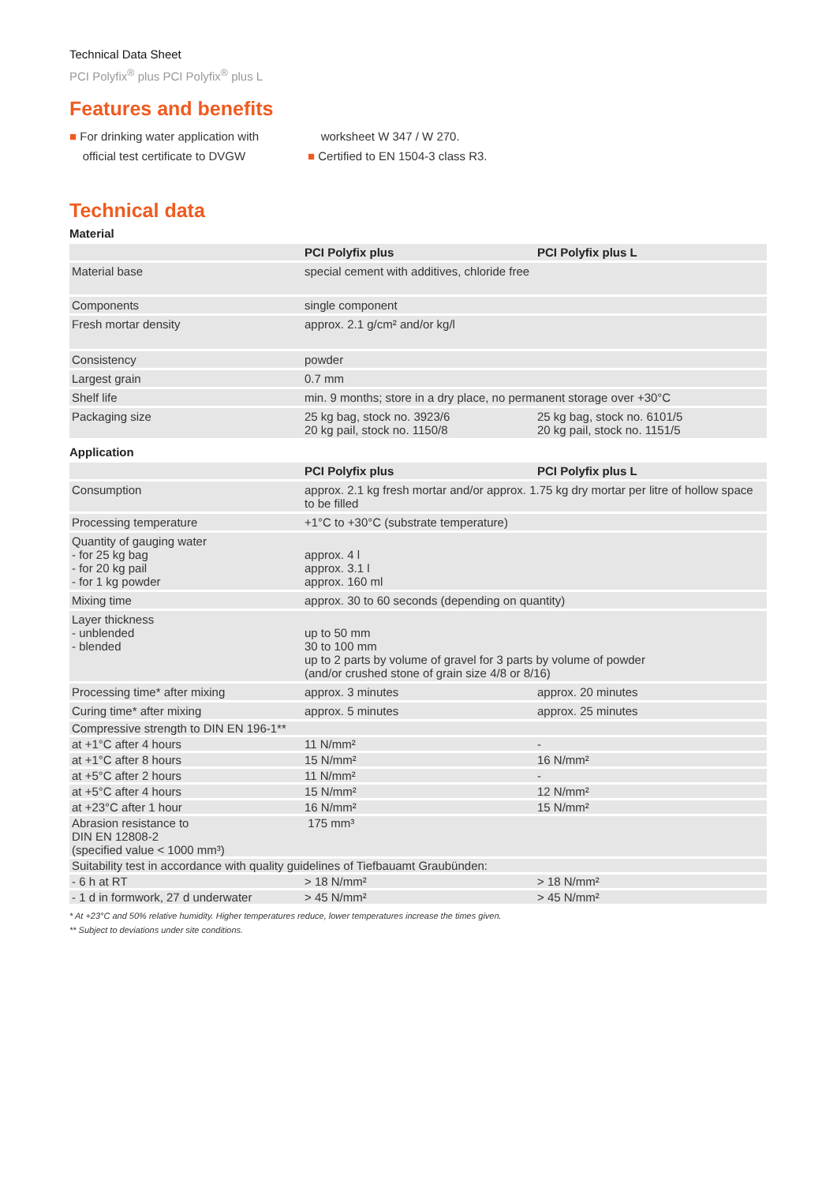Technical Data Sheet
PCI Polyfix<sup>®</sup> plus PCI Polyfix<sup>®</sup> plus L
Features and benefits
■ For drinking water application with
official test certificate to DVGW
worksheet W 347 / W 270.
■ Certified to EN 1504-3 class R3.
Technical data
Material
| | PCI Polyfix plus | PCI Polyfix plus L |
| --- | --- | --- |
| Material base | special cement with additives, chloride free | |
| Components | single component | |
| Fresh mortar density | approx. 2.1 g/cm² and/or kg/l | |
| Consistency | powder | |
| Largest grain | 0.7 mm | |
| Shelf life | min. 9 months; store in a dry place, no permanent storage over +30°C | |
| Packaging size | 25 kg bag, stock no. 3923/6 20 kg pail, stock no. 1150/8 | 25 kg bag, stock no. 6101/5 20 kg pail, stock no. 1151/5 |
Application
| | PCI Polyfix plus | PCI Polyfix plus L |
| --- | --- | --- |
| Consumption | approx. 2.1 kg fresh mortar and/or approx. 1.75 kg dry mortar per litre of hollow space to be filled | |
| Processing temperature | +1°C to +30°C (substrate temperature) | |
| Quantity of gauging water - for 25 kg bag - for 20 kg pail - for 1 kg powder | approx. 4 l approx. 3.1 l approx. 160 ml | |
| Mixing time | approx. 30 to 60 seconds (depending on quantity) | |
| Layer thickness - unblended - blended | up to 50 mm 30 to 100 mm up to 2 parts by volume of gravel for 3 parts by volume of powder (and/or crushed stone of grain size 4/8 or 8/16) | |
| Processing time* after mixing | approx. 3 minutes | approx. 20 minutes |
| Curing time* after mixing | approx. 5 minutes | approx. 25 minutes |
| Compressive strength to DIN EN 196-1** | | |
| at +1°C after 4 hours | 11 N/mm² | - |
| at +1°C after 8 hours | 15 N/mm² | 16 N/mm² |
| at +5°C after 2 hours | 11 N/mm² | - |
| at +5°C after 4 hours | 15 N/mm² | 12 N/mm² |
| at +23°C after 1 hour | 16 N/mm² | 15 N/mm² |
| Abrasion resistance to DIN EN 12808-2 (specified value < 1000 mm³) | 175 mm³ | |
| Suitability test in accordance with quality guidelines of Tiefbauamt Graubünden: | | |
| - 6 h at RT | > 18 N/mm² | > 18 N/mm² |
| - 1 d in formwork, 27 d underwater | > 45 N/mm² | > 45 N/mm² |
* At +23°C and 50% relative humidity. Higher temperatures reduce, lower temperatures increase the times given.
** Subject to deviations under site conditions.